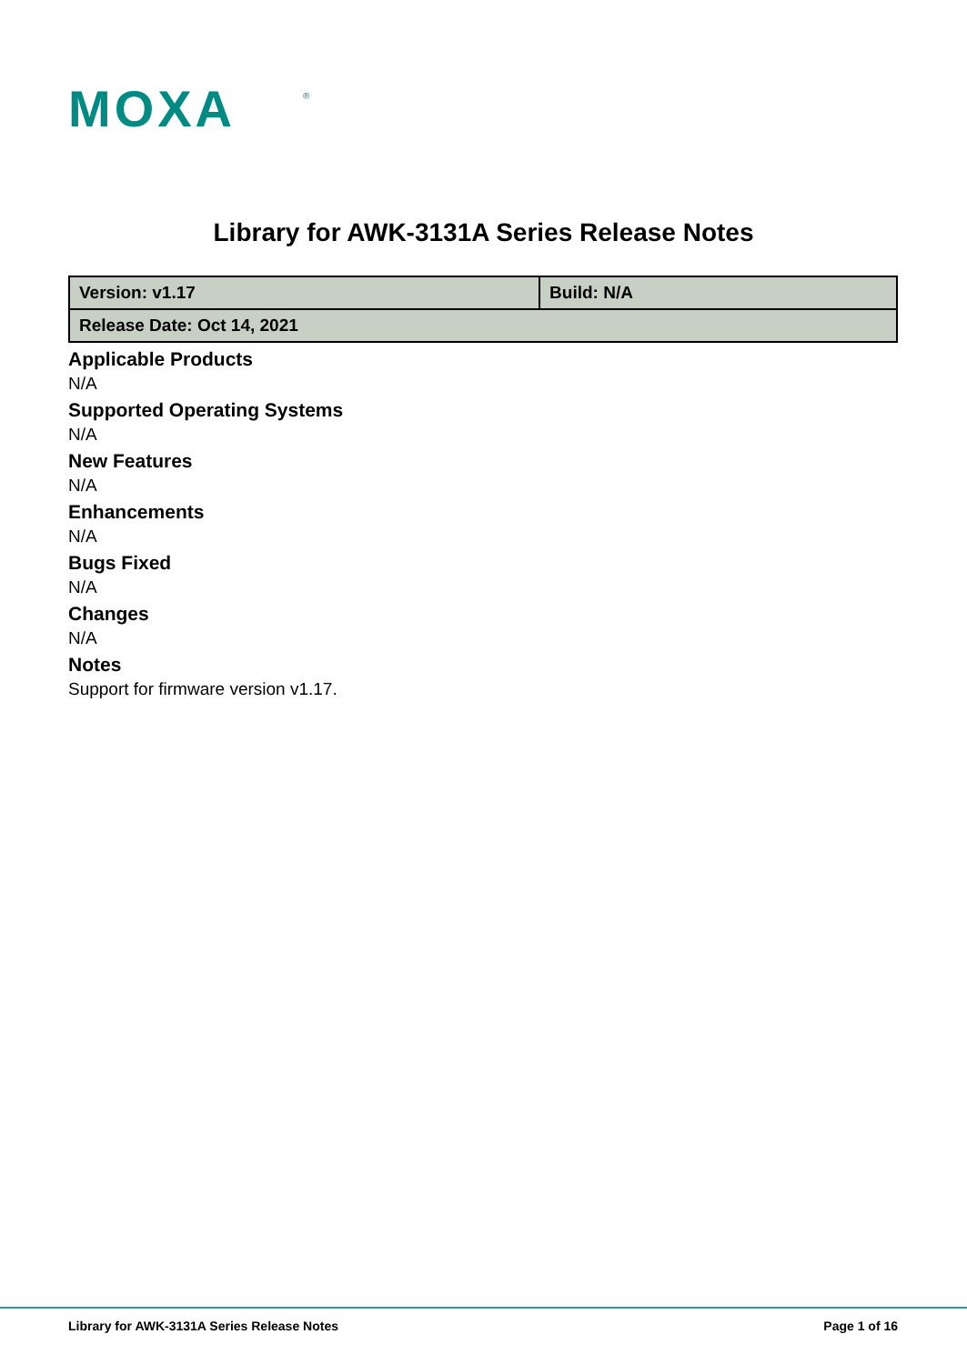MOXA
®
Library for AWK-3131A Series Release Notes
| Version: v1.17 | Build: N/A |
| Release Date: Oct 14, 2021 | |
Applicable Products
N/A
Supported Operating Systems
N/A
New Features
N/A
Enhancements
N/A
Bugs Fixed
N/A
Changes
N/A
Notes
Support for firmware version v1.17.
Library for AWK-3131A Series Release Notes Page 1 of 16